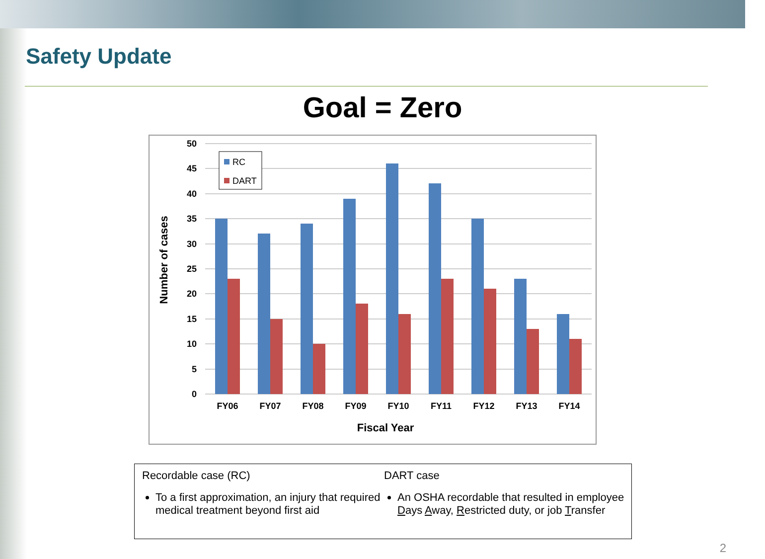Safety Update
Goal = Zero
50
45
40
35
30
25
20
15
10
5
0
RC
DART
FY06
FY07
FY08
FY09
FY10
FY11
FY12
FY13
FY14
Fiscal Year
Number of cases
Recordable case (RC)
To a first approximation, an injury that required medical treatment beyond first aid
DART case
An OSHA recordable that resulted in employee Days Away, Restricted duty, or job Transfer
2